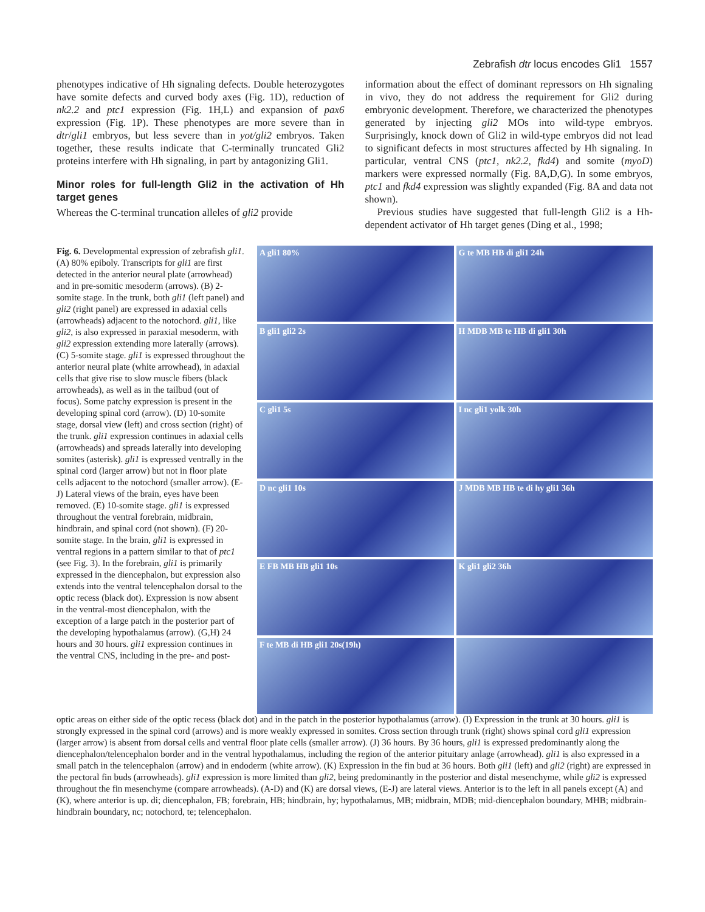Zebrafish dtr locus encodes Gli1 1557
phenotypes indicative of Hh signaling defects. Double heterozygotes have somite defects and curved body axes (Fig. 1D), reduction of nk2.2 and ptc1 expression (Fig. 1H,L) and expansion of pax6 expression (Fig. 1P). These phenotypes are more severe than in dtr/gli1 embryos, but less severe than in yot/gli2 embryos. Taken together, these results indicate that C-terminally truncated Gli2 proteins interfere with Hh signaling, in part by antagonizing Gli1.
Minor roles for full-length Gli2 in the activation of Hh target genes
Whereas the C-terminal truncation alleles of gli2 provide
information about the effect of dominant repressors on Hh signaling in vivo, they do not address the requirement for Gli2 during embryonic development. Therefore, we characterized the phenotypes generated by injecting gli2 MOs into wild-type embryos. Surprisingly, knock down of Gli2 in wild-type embryos did not lead to significant defects in most structures affected by Hh signaling. In particular, ventral CNS (ptc1, nk2.2, fkd4) and somite (myoD) markers were expressed normally (Fig. 8A,D,G). In some embryos, ptc1 and fkd4 expression was slightly expanded (Fig. 8A and data not shown).
Previous studies have suggested that full-length Gli2 is a Hh-dependent activator of Hh target genes (Ding et al., 1998;
Fig. 6. Developmental expression of zebrafish gli1. (A) 80% epiboly. Transcripts for gli1 are first detected in the anterior neural plate (arrowhead) and in pre-somitic mesoderm (arrows). (B) 2-somite stage. In the trunk, both gli1 (left panel) and gli2 (right panel) are expressed in adaxial cells (arrowheads) adjacent to the notochord. gli1, like gli2, is also expressed in paraxial mesoderm, with gli2 expression extending more laterally (arrows). (C) 5-somite stage. gli1 is expressed throughout the anterior neural plate (white arrowhead), in adaxial cells that give rise to slow muscle fibers (black arrowheads), as well as in the tailbud (out of focus). Some patchy expression is present in the developing spinal cord (arrow). (D) 10-somite stage, dorsal view (left) and cross section (right) of the trunk. gli1 expression continues in adaxial cells (arrowheads) and spreads laterally into developing somites (asterisk). gli1 is expressed ventrally in the spinal cord (larger arrow) but not in floor plate cells adjacent to the notochord (smaller arrow). (E-J) Lateral views of the brain, eyes have been removed. (E) 10-somite stage. gli1 is expressed throughout the ventral forebrain, midbrain, hindbrain, and spinal cord (not shown). (F) 20-somite stage. In the brain, gli1 is expressed in ventral regions in a pattern similar to that of ptc1 (see Fig. 3). In the forebrain, gli1 is primarily expressed in the diencephalon, but expression also extends into the ventral telencephalon dorsal to the optic recess (black dot). Expression is now absent in the ventral-most diencephalon, with the exception of a large patch in the posterior part of the developing hypothalamus (arrow). (G,H) 24 hours and 30 hours. gli1 expression continues in the ventral CNS, including in the pre- and post-
A gli1 80%
G te MB HB di gli1 24h
B gli1 gli2 2s
H MDB MB te HB di gli1 30h
C gli1 5s
I nc gli1 yolk 30h
D nc gli1 10s
J MDB MB HB te di hy gli1 36h
E FB MB HB gli1 10s
K gli1 gli2 36h
F te MB di HB gli1 20s(19h)
optic areas on either side of the optic recess (black dot) and in the patch in the posterior hypothalamus (arrow). (I) Expression in the trunk at 30 hours. gli1 is strongly expressed in the spinal cord (arrows) and is more weakly expressed in somites. Cross section through trunk (right) shows spinal cord gli1 expression (larger arrow) is absent from dorsal cells and ventral floor plate cells (smaller arrow). (J) 36 hours. By 36 hours, gli1 is expressed predominantly along the diencephalon/telencephalon border and in the ventral hypothalamus, including the region of the anterior pituitary anlage (arrowhead). gli1 is also expressed in a small patch in the telencephalon (arrow) and in endoderm (white arrow). (K) Expression in the fin bud at 36 hours. Both gli1 (left) and gli2 (right) are expressed in the pectoral fin buds (arrowheads). gli1 expression is more limited than gli2, being predominantly in the posterior and distal mesenchyme, while gli2 is expressed throughout the fin mesenchyme (compare arrowheads). (A-D) and (K) are dorsal views, (E-J) are lateral views. Anterior is to the left in all panels except (A) and (K), where anterior is up. di; diencephalon, FB; forebrain, HB; hindbrain, hy; hypothalamus, MB; midbrain, MDB; mid-diencephalon boundary, MHB; midbrain-hindbrain boundary, nc; notochord, te; telencephalon.